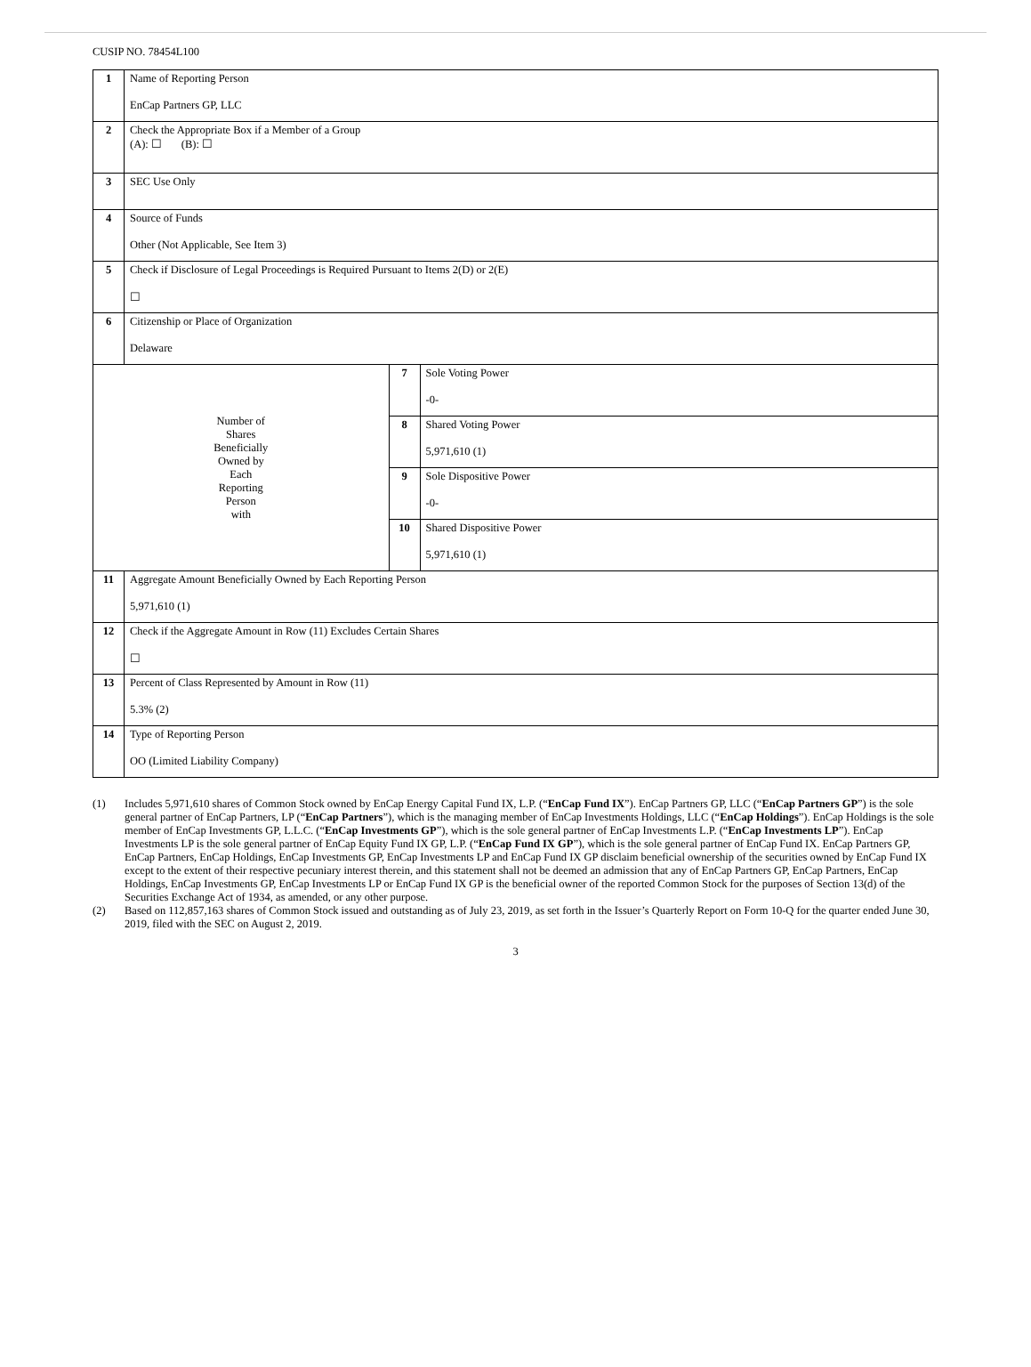CUSIP NO. 78454L100
| 1 | Name of Reporting Person EnCap Partners GP, LLC | | |
| 2 | Check the Appropriate Box if a Member of a Group (A): ☐ (B): ☐ | | |
| 3 | SEC Use Only | | |
| 4 | Source of Funds Other (Not Applicable, See Item 3) | | |
| 5 | Check if Disclosure of Legal Proceedings is Required Pursuant to Items 2(D) or 2(E) ☐ | | |
| 6 | Citizenship or Place of Organization Delaware | | |
| Number of Shares Beneficially Owned by Each Reporting Person with | | 7 | Sole Voting Power -0- |
| | | 8 | Shared Voting Power 5,971,610 (1) |
| | | 9 | Sole Dispositive Power -0- |
| | | 10 | Shared Dispositive Power 5,971,610 (1) |
| 11 | Aggregate Amount Beneficially Owned by Each Reporting Person 5,971,610 (1) | | |
| 12 | Check if the Aggregate Amount in Row (11) Excludes Certain Shares ☐ | | |
| 13 | Percent of Class Represented by Amount in Row (11) 5.3% (2) | | |
| 14 | Type of Reporting Person OO (Limited Liability Company) | | |
(1) Includes 5,971,610 shares of Common Stock owned by EnCap Energy Capital Fund IX, L.P. (“EnCap Fund IX”). EnCap Partners GP, LLC (“EnCap Partners GP”) is the sole general partner of EnCap Partners, LP (“EnCap Partners”), which is the managing member of EnCap Investments Holdings, LLC (“EnCap Holdings”). EnCap Holdings is the sole member of EnCap Investments GP, L.L.C. (“EnCap Investments GP”), which is the sole general partner of EnCap Investments L.P. (“EnCap Investments LP”). EnCap Investments LP is the sole general partner of EnCap Equity Fund IX GP, L.P. (“EnCap Fund IX GP”), which is the sole general partner of EnCap Fund IX. EnCap Partners GP, EnCap Partners, EnCap Holdings, EnCap Investments GP, EnCap Investments LP and EnCap Fund IX GP disclaim beneficial ownership of the securities owned by EnCap Fund IX except to the extent of their respective pecuniary interest therein, and this statement shall not be deemed an admission that any of EnCap Partners GP, EnCap Partners, EnCap Holdings, EnCap Investments GP, EnCap Investments LP or EnCap Fund IX GP is the beneficial owner of the reported Common Stock for the purposes of Section 13(d) of the Securities Exchange Act of 1934, as amended, or any other purpose.
(2) Based on 112,857,163 shares of Common Stock issued and outstanding as of July 23, 2019, as set forth in the Issuer’s Quarterly Report on Form 10-Q for the quarter ended June 30, 2019, filed with the SEC on August 2, 2019.
3